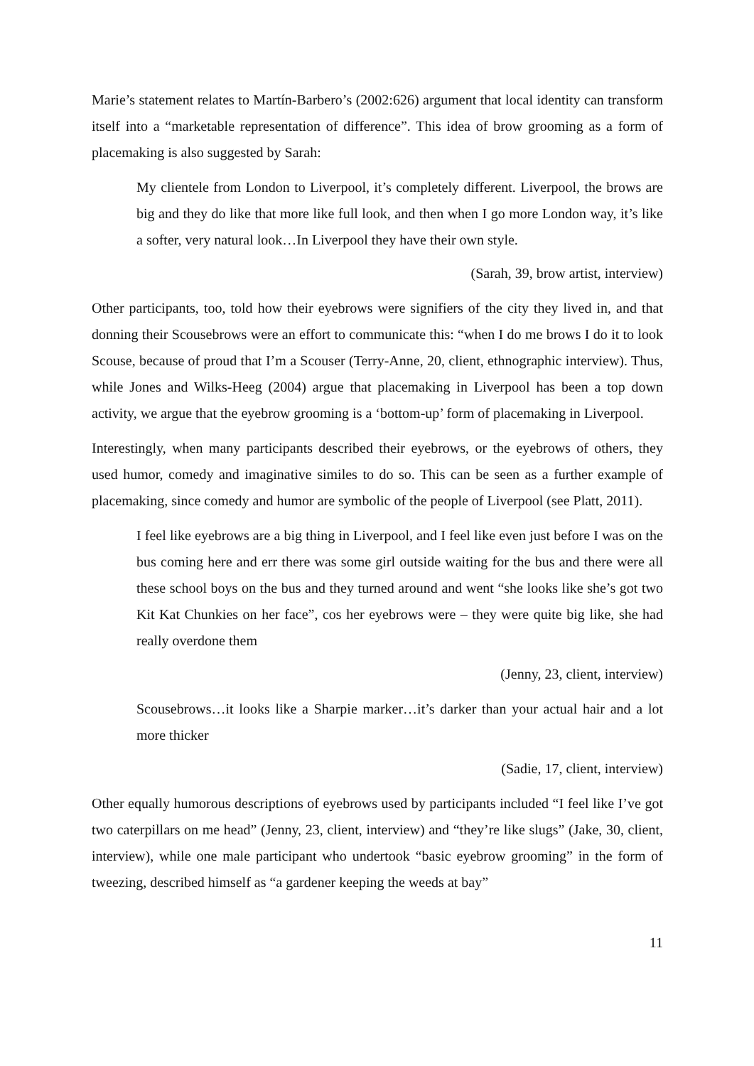Marie’s statement relates to Martín-Barbero’s (2002:626) argument that local identity can transform itself into a “marketable representation of difference”. This idea of brow grooming as a form of placemaking is also suggested by Sarah:
My clientele from London to Liverpool, it’s completely different. Liverpool, the brows are big and they do like that more like full look, and then when I go more London way, it’s like a softer, very natural look…In Liverpool they have their own style.
(Sarah, 39, brow artist, interview)
Other participants, too, told how their eyebrows were signifiers of the city they lived in, and that donning their Scousebrows were an effort to communicate this: “when I do me brows I do it to look Scouse, because of proud that I’m a Scouser (Terry-Anne, 20, client, ethnographic interview). Thus, while Jones and Wilks-Heeg (2004) argue that placemaking in Liverpool has been a top down activity, we argue that the eyebrow grooming is a ‘bottom-up’ form of placemaking in Liverpool.
Interestingly, when many participants described their eyebrows, or the eyebrows of others, they used humor, comedy and imaginative similes to do so. This can be seen as a further example of placemaking, since comedy and humor are symbolic of the people of Liverpool (see Platt, 2011).
I feel like eyebrows are a big thing in Liverpool, and I feel like even just before I was on the bus coming here and err there was some girl outside waiting for the bus and there were all these school boys on the bus and they turned around and went “she looks like she’s got two Kit Kat Chunkies on her face”, cos her eyebrows were – they were quite big like, she had really overdone them
(Jenny, 23, client, interview)
Scousebrows…it looks like a Sharpie marker…it’s darker than your actual hair and a lot more thicker
(Sadie, 17, client, interview)
Other equally humorous descriptions of eyebrows used by participants included “I feel like I’ve got two caterpillars on me head” (Jenny, 23, client, interview) and “they’re like slugs” (Jake, 30, client, interview), while one male participant who undertook “basic eyebrow grooming” in the form of tweezing, described himself as “a gardener keeping the weeds at bay”
11